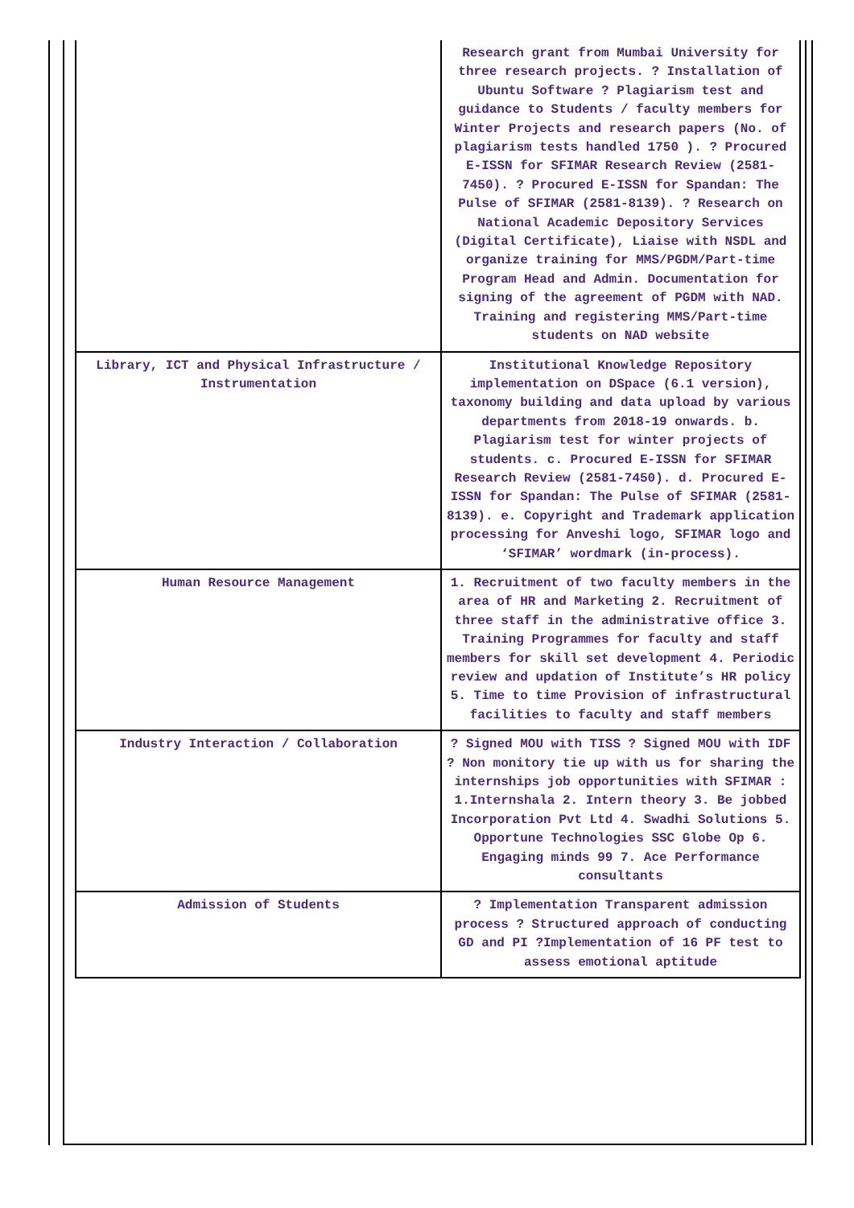| | Research grant from Mumbai University for three research projects. ? Installation of Ubuntu Software ? Plagiarism test and guidance to Students / faculty members for Winter Projects and research papers (No. of plagiarism tests handled 1750 ). ? Procured E-ISSN for SFIMAR Research Review (2581-7450). ? Procured E-ISSN for Spandan: The Pulse of SFIMAR (2581-8139). ? Research on National Academic Depository Services (Digital Certificate), Liaise with NSDL and organize training for MMS/PGDM/Part-time Program Head and Admin. Documentation for signing of the agreement of PGDM with NAD. Training and registering MMS/Part-time students on NAD website |
| Library, ICT and Physical Infrastructure / Instrumentation | Institutional Knowledge Repository implementation on DSpace (6.1 version), taxonomy building and data upload by various departments from 2018-19 onwards. b. Plagiarism test for winter projects of students. c. Procured E-ISSN for SFIMAR Research Review (2581-7450). d. Procured E-ISSN for Spandan: The Pulse of SFIMAR (2581-8139). e. Copyright and Trademark application processing for Anveshi logo, SFIMAR logo and ‘SFIMAR’ wordmark (in-process). |
| Human Resource Management | 1. Recruitment of two faculty members in the area of HR and Marketing 2. Recruitment of three staff in the administrative office 3. Training Programmes for faculty and staff members for skill set development 4. Periodic review and updation of Institute’s HR policy 5. Time to time Provision of infrastructural facilities to faculty and staff members |
| Industry Interaction / Collaboration | ? Signed MOU with TISS ? Signed MOU with IDF ? Non monitory tie up with us for sharing the internships job opportunities with SFIMAR : 1.Internshala 2. Intern theory 3. Be jobbed Incorporation Pvt Ltd 4. Swadhi Solutions 5. Opportune Technologies SSC Globe Op 6. Engaging minds 99 7. Ace Performance consultants |
| Admission of Students | ? Implementation Transparent admission process ? Structured approach of conducting GD and PI ?Implementation of 16 PF test to assess emotional aptitude |